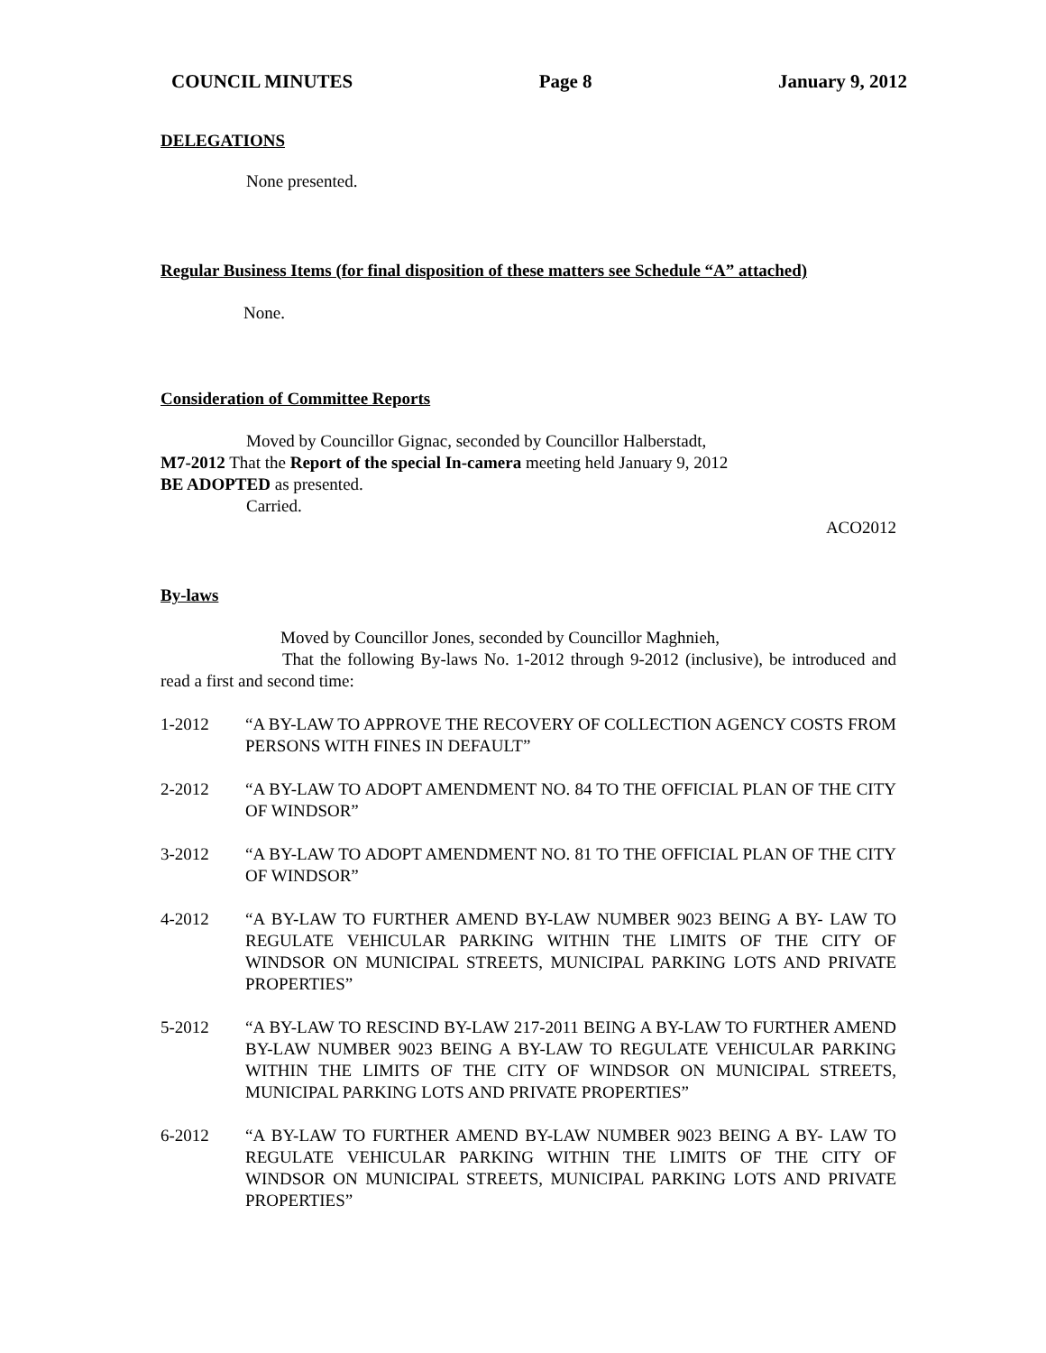COUNCIL MINUTES Page 8 January 9, 2012
DELEGATIONS
None presented.
Regular Business Items (for final disposition of these matters see Schedule “A” attached)
None.
Consideration of Committee Reports
Moved by Councillor Gignac, seconded by Councillor Halberstadt,
M7-2012 That the Report of the special In-camera meeting held January 9, 2012
BE ADOPTED as presented.
Carried.
ACO2012
By-laws
Moved by Councillor Jones, seconded by Councillor Maghnieh,
That the following By-laws No. 1-2012 through 9-2012 (inclusive), be introduced and read a first and second time:
1-2012 “A BY-LAW TO APPROVE THE RECOVERY OF COLLECTION AGENCY COSTS FROM PERSONS WITH FINES IN DEFAULT”
2-2012 “A BY-LAW TO ADOPT AMENDMENT NO. 84 TO THE OFFICIAL PLAN OF THE CITY OF WINDSOR”
3-2012 “A BY-LAW TO ADOPT AMENDMENT NO. 81 TO THE OFFICIAL PLAN OF THE CITY OF WINDSOR”
4-2012 “A BY-LAW TO FURTHER AMEND BY-LAW NUMBER 9023 BEING A BY- LAW TO REGULATE VEHICULAR PARKING WITHIN THE LIMITS OF THE CITY OF WINDSOR ON MUNICIPAL STREETS, MUNICIPAL PARKING LOTS AND PRIVATE PROPERTIES”
5-2012 “A BY-LAW TO RESCIND BY-LAW 217-2011 BEING A BY-LAW TO FURTHER AMEND BY-LAW NUMBER 9023 BEING A BY-LAW TO REGULATE VEHICULAR PARKING WITHIN THE LIMITS OF THE CITY OF WINDSOR ON MUNICIPAL STREETS, MUNICIPAL PARKING LOTS AND PRIVATE PROPERTIES”
6-2012 “A BY-LAW TO FURTHER AMEND BY-LAW NUMBER 9023 BEING A BY- LAW TO REGULATE VEHICULAR PARKING WITHIN THE LIMITS OF THE CITY OF WINDSOR ON MUNICIPAL STREETS, MUNICIPAL PARKING LOTS AND PRIVATE PROPERTIES”